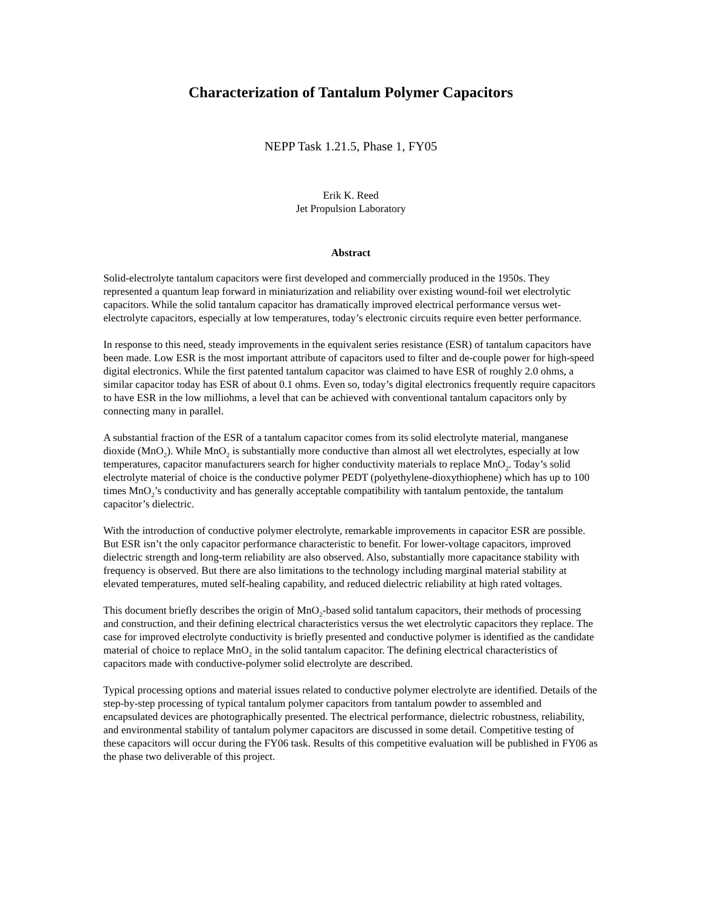Characterization of Tantalum Polymer Capacitors
NEPP Task 1.21.5, Phase 1, FY05
Erik K. Reed
Jet Propulsion Laboratory
Abstract
Solid-electrolyte tantalum capacitors were first developed and commercially produced in the 1950s. They represented a quantum leap forward in miniaturization and reliability over existing wound-foil wet electrolytic capacitors. While the solid tantalum capacitor has dramatically improved electrical performance versus wet-electrolyte capacitors, especially at low temperatures, today’s electronic circuits require even better performance.
In response to this need, steady improvements in the equivalent series resistance (ESR) of tantalum capacitors have been made. Low ESR is the most important attribute of capacitors used to filter and de-couple power for high-speed digital electronics. While the first patented tantalum capacitor was claimed to have ESR of roughly 2.0 ohms, a similar capacitor today has ESR of about 0.1 ohms. Even so, today’s digital electronics frequently require capacitors to have ESR in the low milliohms, a level that can be achieved with conventional tantalum capacitors only by connecting many in parallel.
A substantial fraction of the ESR of a tantalum capacitor comes from its solid electrolyte material, manganese dioxide (MnO<sub>2</sub>). While MnO<sub>2</sub> is substantially more conductive than almost all wet electrolytes, especially at low temperatures, capacitor manufacturers search for higher conductivity materials to replace MnO<sub>2</sub>. Today’s solid electrolyte material of choice is the conductive polymer PEDT (polyethylene-dioxythiophene) which has up to 100 times MnO<sub>2</sub>’s conductivity and has generally acceptable compatibility with tantalum pentoxide, the tantalum capacitor’s dielectric.
With the introduction of conductive polymer electrolyte, remarkable improvements in capacitor ESR are possible. But ESR isn’t the only capacitor performance characteristic to benefit. For lower-voltage capacitors, improved dielectric strength and long-term reliability are also observed. Also, substantially more capacitance stability with frequency is observed. But there are also limitations to the technology including marginal material stability at elevated temperatures, muted self-healing capability, and reduced dielectric reliability at high rated voltages.
This document briefly describes the origin of MnO<sub>2</sub>-based solid tantalum capacitors, their methods of processing and construction, and their defining electrical characteristics versus the wet electrolytic capacitors they replace. The case for improved electrolyte conductivity is briefly presented and conductive polymer is identified as the candidate material of choice to replace MnO<sub>2</sub> in the solid tantalum capacitor. The defining electrical characteristics of capacitors made with conductive-polymer solid electrolyte are described.
Typical processing options and material issues related to conductive polymer electrolyte are identified. Details of the step-by-step processing of typical tantalum polymer capacitors from tantalum powder to assembled and encapsulated devices are photographically presented. The electrical performance, dielectric robustness, reliability, and environmental stability of tantalum polymer capacitors are discussed in some detail. Competitive testing of these capacitors will occur during the FY06 task. Results of this competitive evaluation will be published in FY06 as the phase two deliverable of this project.